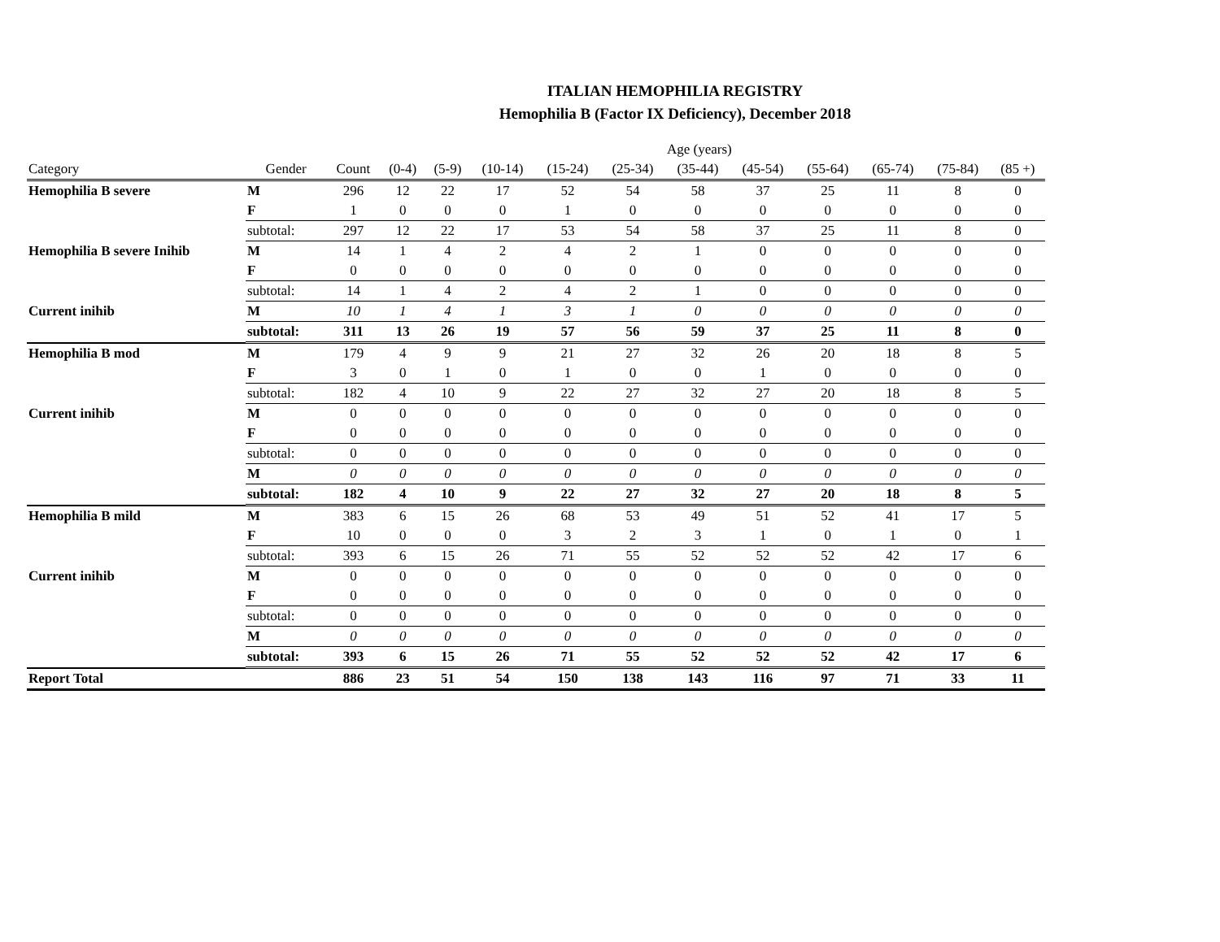ITALIAN HEMOPHILIA REGISTRY
Hemophilia B (Factor IX Deficiency), December 2018
| | | | | | | | | Age (years) | | | | | |
| Category | Gender | Count | (0-4) | (5-9) | (10-14) | (15-24) | (25-34) | (35-44) | (45-54) | (55-64) | (65-74) | (75-84) | (85 +) |
| Hemophilia B severe | M | 296 | 12 | 22 | 17 | 52 | 54 | 58 | 37 | 25 | 11 | 8 | 0 |
| | F | 1 | 0 | 0 | 0 | 1 | 0 | 0 | 0 | 0 | 0 | 0 | 0 |
| | subtotal: | 297 | 12 | 22 | 17 | 53 | 54 | 58 | 37 | 25 | 11 | 8 | 0 |
| Hemophilia B severe Inihib | M | 14 | 1 | 4 | 2 | 4 | 2 | 1 | 0 | 0 | 0 | 0 | 0 |
| | F | 0 | 0 | 0 | 0 | 0 | 0 | 0 | 0 | 0 | 0 | 0 | 0 |
| | subtotal: | 14 | 1 | 4 | 2 | 4 | 2 | 1 | 0 | 0 | 0 | 0 | 0 |
| Current inihib | M | 10 | 1 | 4 | 1 | 3 | 1 | 0 | 0 | 0 | 0 | 0 | 0 |
| | subtotal: | 311 | 13 | 26 | 19 | 57 | 56 | 59 | 37 | 25 | 11 | 8 | 0 |
| Hemophilia B mod | M | 179 | 4 | 9 | 9 | 21 | 27 | 32 | 26 | 20 | 18 | 8 | 5 |
| | F | 3 | 0 | 1 | 0 | 1 | 0 | 0 | 1 | 0 | 0 | 0 | 0 |
| | subtotal: | 182 | 4 | 10 | 9 | 22 | 27 | 32 | 27 | 20 | 18 | 8 | 5 |
| Current inihib | M | 0 | 0 | 0 | 0 | 0 | 0 | 0 | 0 | 0 | 0 | 0 | 0 |
| | F | 0 | 0 | 0 | 0 | 0 | 0 | 0 | 0 | 0 | 0 | 0 | 0 |
| | subtotal: | 0 | 0 | 0 | 0 | 0 | 0 | 0 | 0 | 0 | 0 | 0 | 0 |
| | M | 0 | 0 | 0 | 0 | 0 | 0 | 0 | 0 | 0 | 0 | 0 | 0 |
| | subtotal: | 182 | 4 | 10 | 9 | 22 | 27 | 32 | 27 | 20 | 18 | 8 | 5 |
| Hemophilia B mild | M | 383 | 6 | 15 | 26 | 68 | 53 | 49 | 51 | 52 | 41 | 17 | 5 |
| | F | 10 | 0 | 0 | 0 | 3 | 2 | 3 | 1 | 0 | 1 | 0 | 1 |
| | subtotal: | 393 | 6 | 15 | 26 | 71 | 55 | 52 | 52 | 52 | 42 | 17 | 6 |
| Current inihib | M | 0 | 0 | 0 | 0 | 0 | 0 | 0 | 0 | 0 | 0 | 0 | 0 |
| | F | 0 | 0 | 0 | 0 | 0 | 0 | 0 | 0 | 0 | 0 | 0 | 0 |
| | subtotal: | 0 | 0 | 0 | 0 | 0 | 0 | 0 | 0 | 0 | 0 | 0 | 0 |
| | M | 0 | 0 | 0 | 0 | 0 | 0 | 0 | 0 | 0 | 0 | 0 | 0 |
| | subtotal: | 393 | 6 | 15 | 26 | 71 | 55 | 52 | 52 | 52 | 42 | 17 | 6 |
| Report Total | | 886 | 23 | 51 | 54 | 150 | 138 | 143 | 116 | 97 | 71 | 33 | 11 |